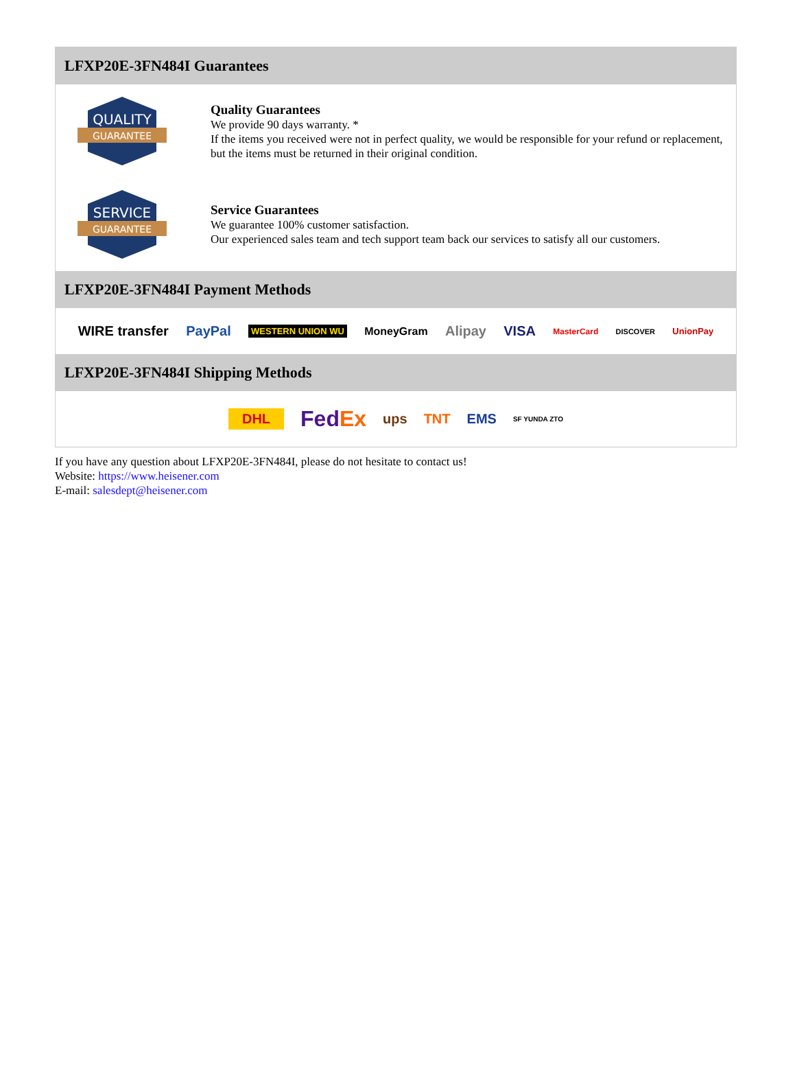LFXP20E-3FN484I Guarantees
QUALITY
GUARANTEE
Quality Guarantees
We provide 90 days warranty. *
If the items you received were not in perfect quality, we would be responsible for your refund or replacement, but the items must be returned in their original condition.
SERVICE
GUARANTEE
Service Guarantees
We guarantee 100% customer satisfaction.
Our experienced sales team and tech support team back our services to satisfy all our customers.
LFXP20E-3FN484I Payment Methods
WIRE transfer PayPal WESTERN UNION WU MoneyGram Alipay VISA MasterCard DISCOVER UnionPay
LFXP20E-3FN484I Shipping Methods
DHL FedEx ups TNT EMS SF YUNDA ZTO
If you have any question about LFXP20E-3FN484I, please do not hesitate to contact us!
Website: https://www.heisener.com
E-mail: salesdept@heisener.com